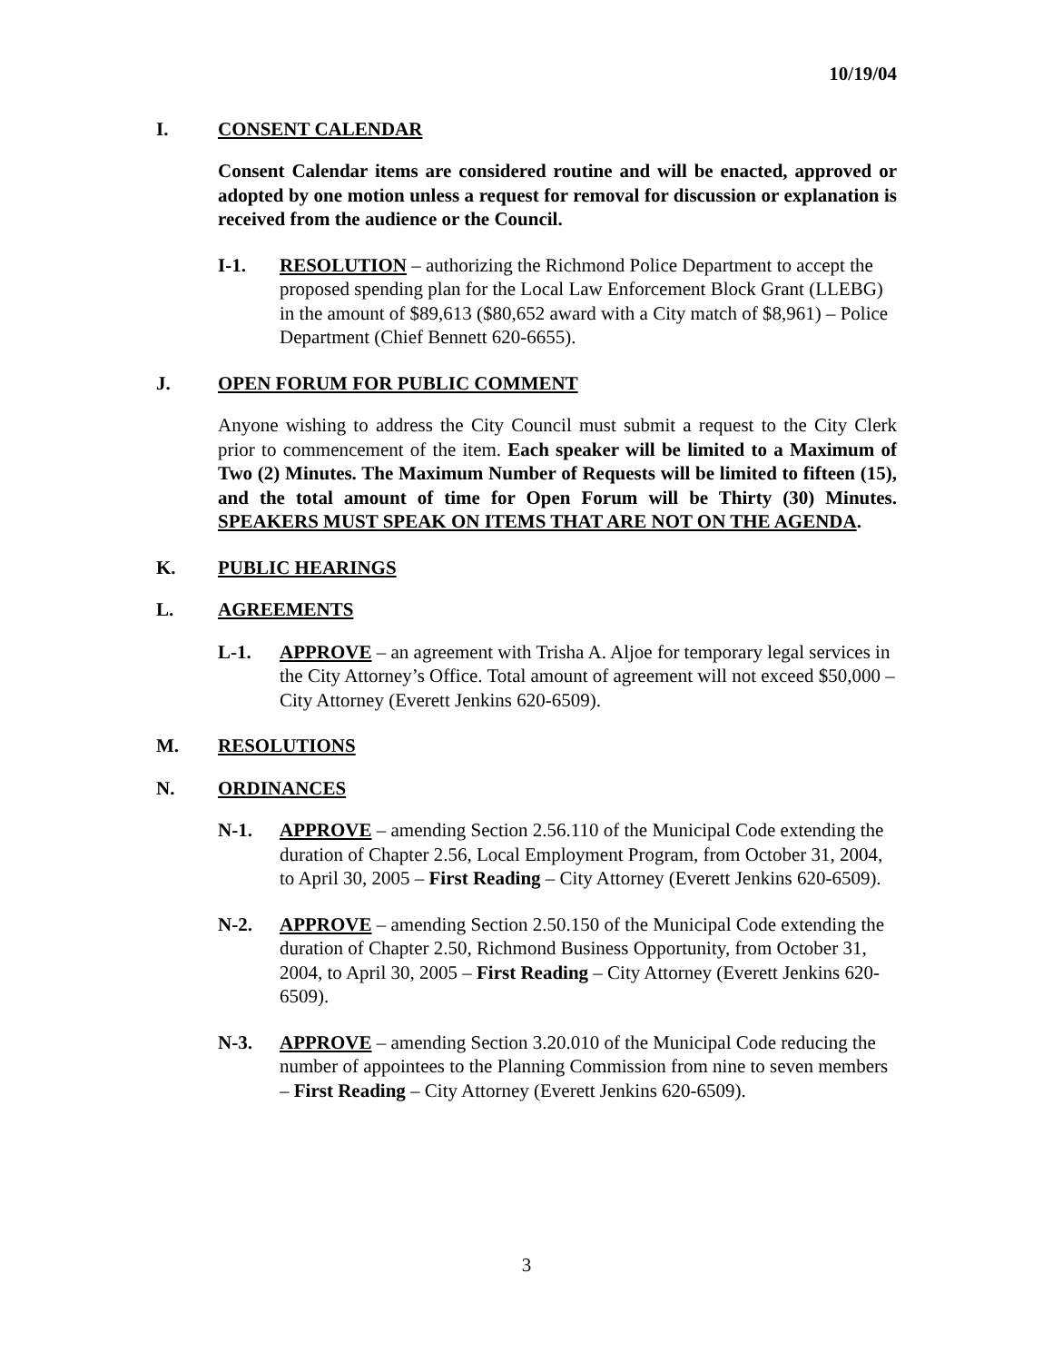10/19/04
I. CONSENT CALENDAR
Consent Calendar items are considered routine and will be enacted, approved or adopted by one motion unless a request for removal for discussion or explanation is received from the audience or the Council.
I-1. RESOLUTION – authorizing the Richmond Police Department to accept the proposed spending plan for the Local Law Enforcement Block Grant (LLEBG) in the amount of $89,613 ($80,652 award with a City match of $8,961) – Police Department (Chief Bennett 620-6655).
J. OPEN FORUM FOR PUBLIC COMMENT
Anyone wishing to address the City Council must submit a request to the City Clerk prior to commencement of the item. Each speaker will be limited to a Maximum of Two (2) Minutes. The Maximum Number of Requests will be limited to fifteen (15), and the total amount of time for Open Forum will be Thirty (30) Minutes. SPEAKERS MUST SPEAK ON ITEMS THAT ARE NOT ON THE AGENDA.
K. PUBLIC HEARINGS
L. AGREEMENTS
L-1. APPROVE – an agreement with Trisha A. Aljoe for temporary legal services in the City Attorney’s Office. Total amount of agreement will not exceed $50,000 – City Attorney (Everett Jenkins 620-6509).
M. RESOLUTIONS
N. ORDINANCES
N-1. APPROVE – amending Section 2.56.110 of the Municipal Code extending the duration of Chapter 2.56, Local Employment Program, from October 31, 2004, to April 30, 2005 – First Reading – City Attorney (Everett Jenkins 620-6509).
N-2. APPROVE – amending Section 2.50.150 of the Municipal Code extending the duration of Chapter 2.50, Richmond Business Opportunity, from October 31, 2004, to April 30, 2005 – First Reading – City Attorney (Everett Jenkins 620-6509).
N-3. APPROVE – amending Section 3.20.010 of the Municipal Code reducing the number of appointees to the Planning Commission from nine to seven members – First Reading – City Attorney (Everett Jenkins 620-6509).
3